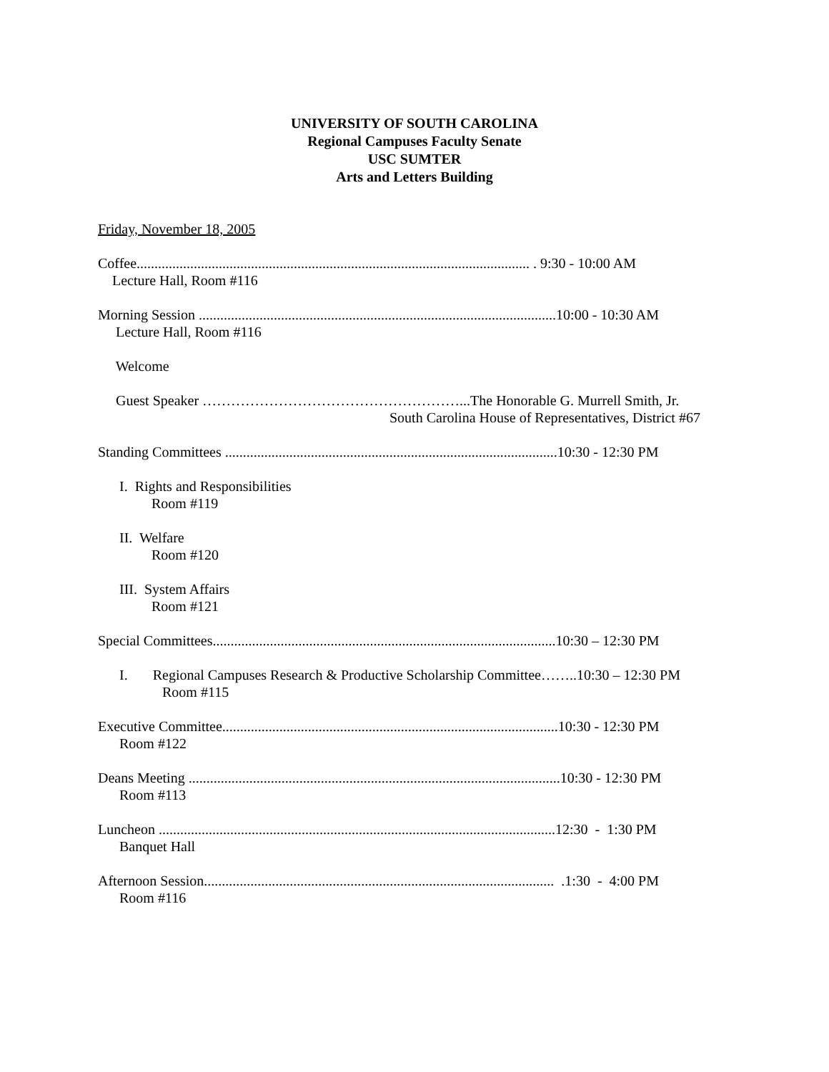UNIVERSITY OF SOUTH CAROLINA
Regional Campuses Faculty Senate
USC SUMTER
Arts and Letters Building
Friday, November 18, 2005
Coffee.............................................................................................................. . 9:30 - 10:00 AM
Lecture Hall, Room #116
Morning Session ....................................................................................................10:00 - 10:30 AM
Lecture Hall, Room #116
Welcome
Guest Speaker ………………………………………………...The Honorable G. Murrell Smith, Jr.
South Carolina House of Representatives, District #67
Standing Committees .............................................................................................10:30 - 12:30 PM
I. Rights and Responsibilities
Room #119
II. Welfare
Room #120
III. System Affairs
Room #121
Special Committees................................................................................................10:30 – 12:30 PM
I. Regional Campuses Research & Productive Scholarship Committee……..10:30 – 12:30 PM
Room #115
Executive Committee..............................................................................................10:30 - 12:30 PM
Room #122
Deans Meeting ........................................................................................................10:30 - 12:30 PM
Room #113
Luncheon ...............................................................................................................12:30 - 1:30 PM
Banquet Hall
Afternoon Session.................................................................................................. .1:30 - 4:00 PM
Room #116